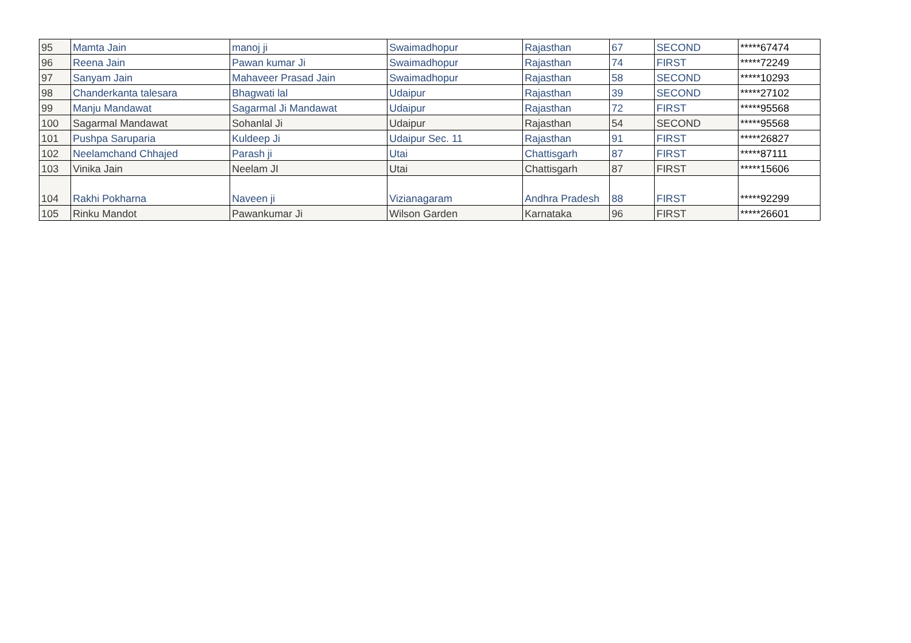| 95 | Mamta Jain | manoj ji | Swaimadhopur | Rajasthan | 67 | SECOND | *****67474 |
| 96 | Reena Jain | Pawan kumar Ji | Swaimadhopur | Rajasthan | 74 | FIRST | *****72249 |
| 97 | Sanyam Jain | Mahaveer Prasad Jain | Swaimadhopur | Rajasthan | 58 | SECOND | *****10293 |
| 98 | Chanderkanta talesara | Bhagwati lal | Udaipur | Rajasthan | 39 | SECOND | *****27102 |
| 99 | Manju Mandawat | Sagarmal Ji Mandawat | Udaipur | Rajasthan | 72 | FIRST | *****95568 |
| 100 | Sagarmal Mandawat | Sohanlal Ji | Udaipur | Rajasthan | 54 | SECOND | *****95568 |
| 101 | Pushpa Saruparia | Kuldeep Ji | Udaipur Sec. 11 | Rajasthan | 91 | FIRST | *****26827 |
| 102 | Neelamchand Chhajed | Parash ji | Utai | Chattisgarh | 87 | FIRST | *****87111 |
| 103 | Vinika Jain | Neelam JI | Utai | Chattisgarh | 87 | FIRST | *****15606 |
| 104 | Rakhi Pokharna | Naveen ji | Vizianagaram | Andhra Pradesh | 88 | FIRST | *****92299 |
| 105 | Rinku Mandot | Pawankumar Ji | Wilson Garden | Karnataka | 96 | FIRST | *****26601 |